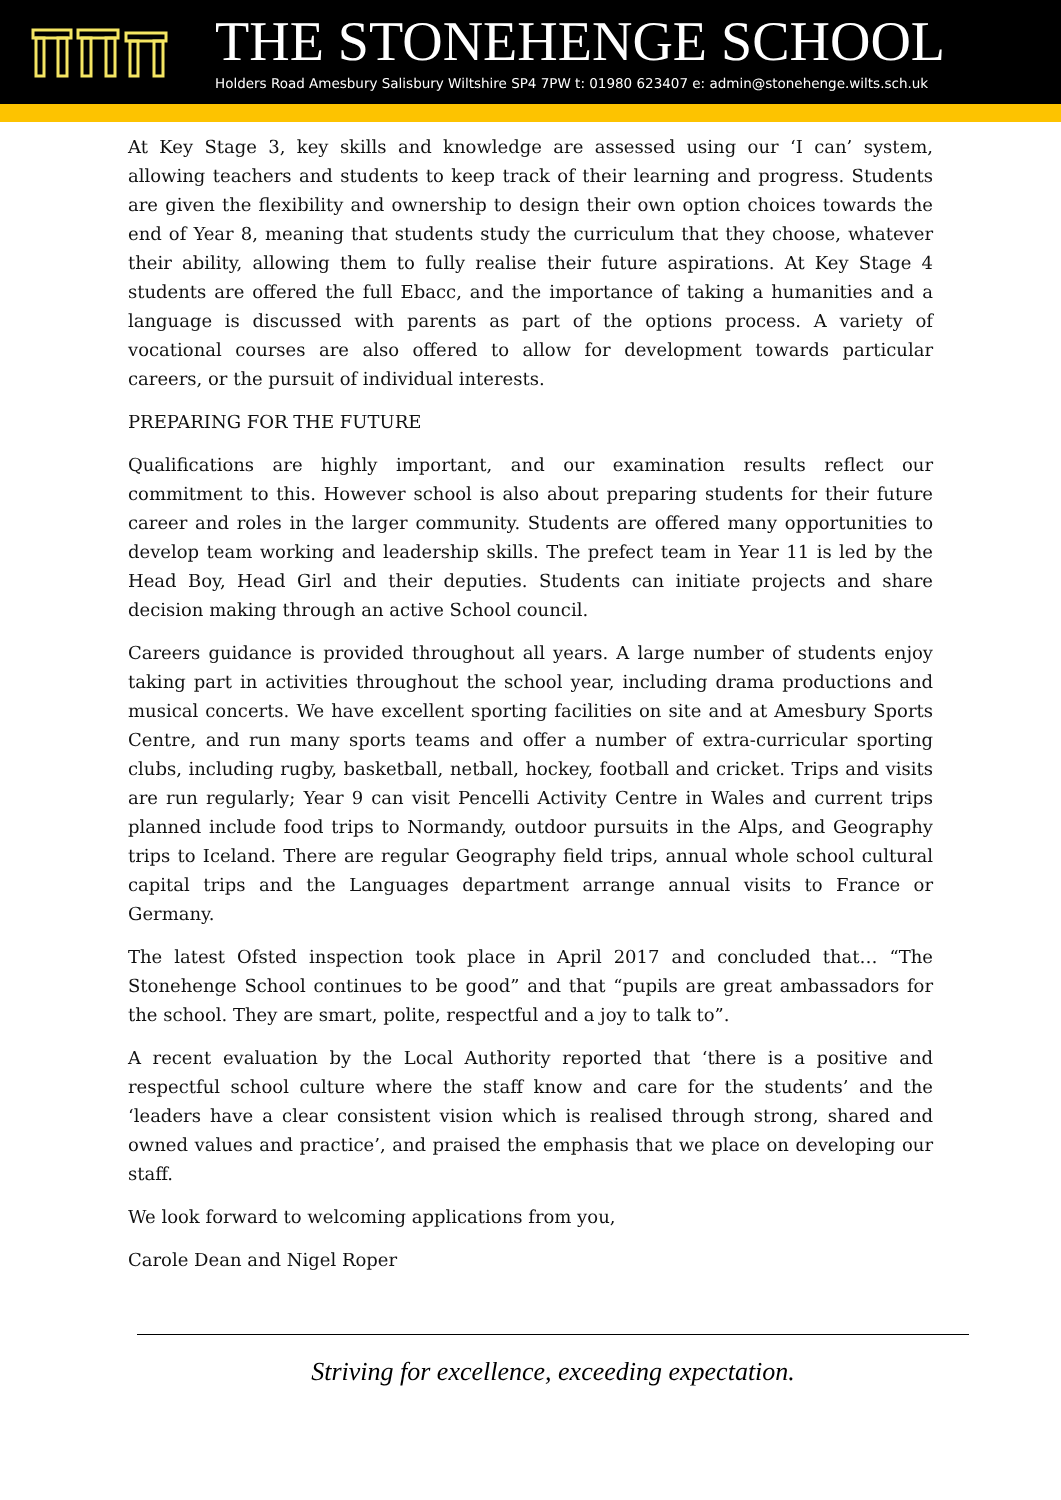THE STONEHENGE SCHOOL
Holders Road Amesbury Salisbury Wiltshire SP4 7PW t: 01980 623407 e: admin@stonehenge.wilts.sch.uk
At Key Stage 3, key skills and knowledge are assessed using our ‘I can’ system, allowing teachers and students to keep track of their learning and progress. Students are given the flexibility and ownership to design their own option choices towards the end of Year 8, meaning that students study the curriculum that they choose, whatever their ability, allowing them to fully realise their future aspirations. At Key Stage 4 students are offered the full Ebacc, and the importance of taking a humanities and a language is discussed with parents as part of the options process. A variety of vocational courses are also offered to allow for development towards particular careers, or the pursuit of individual interests.
PREPARING FOR THE FUTURE
Qualifications are highly important, and our examination results reflect our commitment to this. However school is also about preparing students for their future career and roles in the larger community. Students are offered many opportunities to develop team working and leadership skills. The prefect team in Year 11 is led by the Head Boy, Head Girl and their deputies. Students can initiate projects and share decision making through an active School council.
Careers guidance is provided throughout all years. A large number of students enjoy taking part in activities throughout the school year, including drama productions and musical concerts. We have excellent sporting facilities on site and at Amesbury Sports Centre, and run many sports teams and offer a number of extra-curricular sporting clubs, including rugby, basketball, netball, hockey, football and cricket. Trips and visits are run regularly; Year 9 can visit Pencelli Activity Centre in Wales and current trips planned include food trips to Normandy, outdoor pursuits in the Alps, and Geography trips to Iceland. There are regular Geography field trips, annual whole school cultural capital trips and the Languages department arrange annual visits to France or Germany.
The latest Ofsted inspection took place in April 2017 and concluded that… “The Stonehenge School continues to be good” and that “pupils are great ambassadors for the school. They are smart, polite, respectful and a joy to talk to”.
A recent evaluation by the Local Authority reported that ‘there is a positive and respectful school culture where the staff know and care for the students’ and the ‘leaders have a clear consistent vision which is realised through strong, shared and owned values and practice’, and praised the emphasis that we place on developing our staff.
We look forward to welcoming applications from you,
Carole Dean and Nigel Roper
Striving for excellence, exceeding expectation.